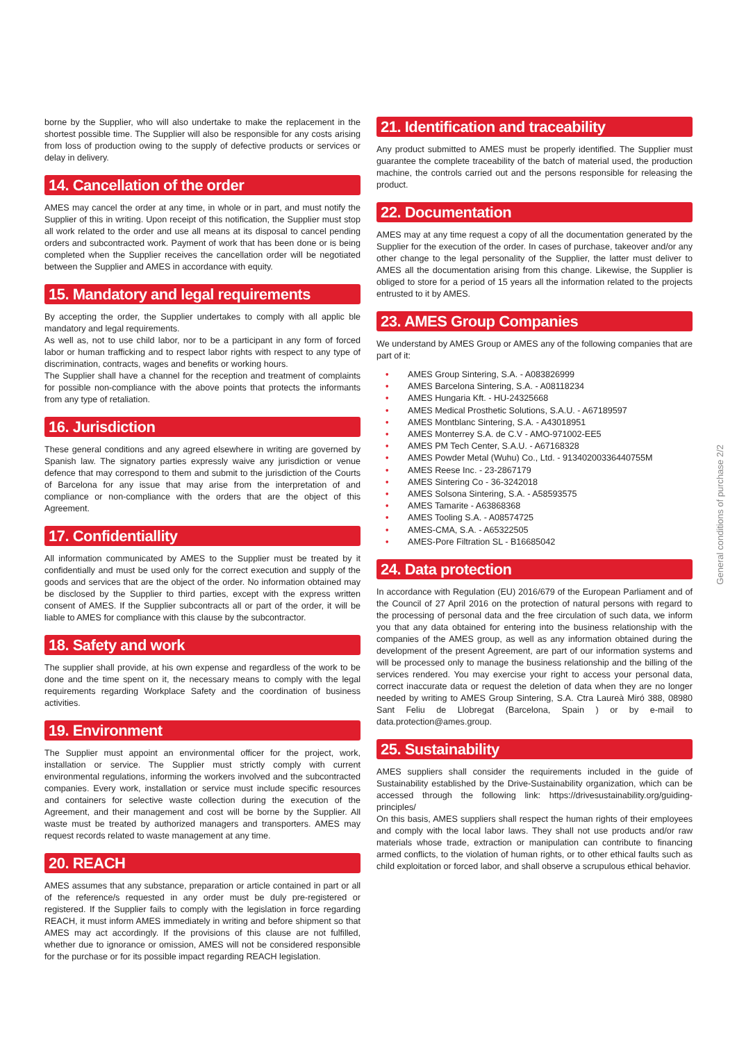borne by the Supplier, who will also undertake to make the replacement in the shortest possible time. The Supplier will also be responsible for any costs arising from loss of production owing to the supply of defective products or services or delay in delivery.
14. Cancellation of the order
AMES may cancel the order at any time, in whole or in part, and must notify the Supplier of this in writing. Upon receipt of this notification, the Supplier must stop all work related to the order and use all means at its disposal to cancel pending orders and subcontracted work. Payment of work that has been done or is being completed when the Supplier receives the cancellation order will be negotiated between the Supplier and AMES in accordance with equity.
15. Mandatory and legal requirements
By accepting the order, the Supplier undertakes to comply with all applic ble mandatory and legal requirements.
As well as, not to use child labor, nor to be a participant in any form of forced labor or human trafficking and to respect labor rights with respect to any type of discrimination, contracts, wages and benefits or working hours.
The Supplier shall have a channel for the reception and treatment of complaints for possible non-compliance with the above points that protects the informants from any type of retaliation.
16. Jurisdiction
These general conditions and any agreed elsewhere in writing are governed by Spanish law. The signatory parties expressly waive any jurisdiction or venue defence that may correspond to them and submit to the jurisdiction of the Courts of Barcelona for any issue that may arise from the interpretation of and compliance or non-compliance with the orders that are the object of this Agreement.
17. Confidentiallity
All information communicated by AMES to the Supplier must be treated by it confidentially and must be used only for the correct execution and supply of the goods and services that are the object of the order. No information obtained may be disclosed by the Supplier to third parties, except with the express written consent of AMES. If the Supplier subcontracts all or part of the order, it will be liable to AMES for compliance with this clause by the subcontractor.
18. Safety and work
The supplier shall provide, at his own expense and regardless of the work to be done and the time spent on it, the necessary means to comply with the legal requirements regarding Workplace Safety and the coordination of business activities.
19. Environment
The Supplier must appoint an environmental officer for the project, work, installation or service. The Supplier must strictly comply with current environmental regulations, informing the workers involved and the subcontracted companies. Every work, installation or service must include specific resources and containers for selective waste collection during the execution of the Agreement, and their management and cost will be borne by the Supplier. All waste must be treated by authorized managers and transporters. AMES may request records related to waste management at any time.
20. REACH
AMES assumes that any substance, preparation or article contained in part or all of the reference/s requested in any order must be duly pre-registered or registered. If the Supplier fails to comply with the legislation in force regarding REACH, it must inform AMES immediately in writing and before shipment so that AMES may act accordingly. If the provisions of this clause are not fulfilled, whether due to ignorance or omission, AMES will not be considered responsible for the purchase or for its possible impact regarding REACH legislation.
21. Identification and traceability
Any product submitted to AMES must be properly identified. The Supplier must guarantee the complete traceability of the batch of material used, the production machine, the controls carried out and the persons responsible for releasing the product.
22. Documentation
AMES may at any time request a copy of all the documentation generated by the Supplier for the execution of the order. In cases of purchase, takeover and/or any other change to the legal personality of the Supplier, the latter must deliver to AMES all the documentation arising from this change. Likewise, the Supplier is obliged to store for a period of 15 years all the information related to the projects entrusted to it by AMES.
23. AMES Group Companies
We understand by AMES Group or AMES any of the following companies that are part of it:
• AMES Group Sintering, S.A. - A083826999
• AMES Barcelona Sintering, S.A. - A08118234
• AMES Hungaria Kft. - HU-24325668
• AMES Medical Prosthetic Solutions, S.A.U. - A67189597
• AMES Montblanc Sintering, S.A. - A43018951
• AMES Monterrey S.A. de C.V - AMO-971002-EE5
• AMES PM Tech Center, S.A.U. - A67168328
• AMES Powder Metal (Wuhu) Co., Ltd. - 91340200336440755M
• AMES Reese Inc. - 23-2867179
• AMES Sintering Co - 36-3242018
• AMES Solsona Sintering, S.A. - A58593575
• AMES Tamarite - A63868368
• AMES Tooling S.A. - A08574725
• AMES-CMA, S.A. - A65322505
• AMES-Pore Filtration SL - B16685042
24. Data protection
In accordance with Regulation (EU) 2016/679 of the European Parliament and of the Council of 27 April 2016 on the protection of natural persons with regard to the processing of personal data and the free circulation of such data, we inform you that any data obtained for entering into the business relationship with the companies of the AMES group, as well as any information obtained during the development of the present Agreement, are part of our information systems and will be processed only to manage the business relationship and the billing of the services rendered. You may exercise your right to access your personal data, correct inaccurate data or request the deletion of data when they are no longer needed by writing to AMES Group Sintering, S.A. Ctra Laureà Miró 388, 08980 Sant Feliu de Llobregat (Barcelona, Spain ) or by e-mail to data.protection@ames.group.
25. Sustainability
AMES suppliers shall consider the requirements included in the guide of Sustainability established by the Drive-Sustainability organization, which can be accessed through the following link: https://drivesustainability.org/guiding-principles/
On this basis, AMES suppliers shall respect the human rights of their employees and comply with the local labor laws. They shall not use products and/or raw materials whose trade, extraction or manipulation can contribute to financing armed conflicts, to the violation of human rights, or to other ethical faults such as child exploitation or forced labor, and shall observe a scrupulous ethical behavior.
General conditions of purchase 2/2